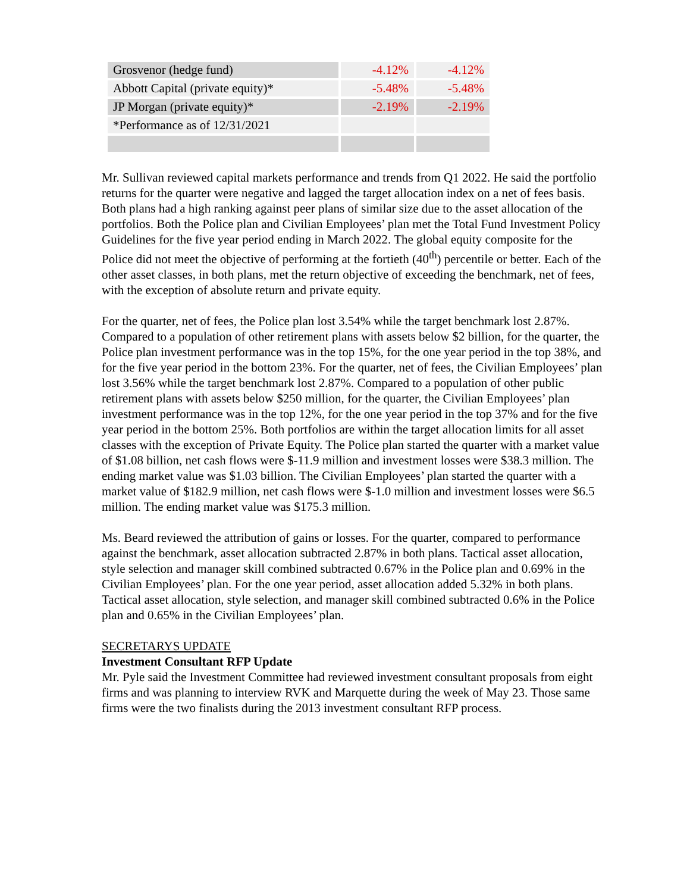| Grosvenor (hedge fund) | -4.12% | -4.12% |
| Abbott Capital (private equity)* | -5.48% | -5.48% |
| JP Morgan (private equity)* | -2.19% | -2.19% |
| *Performance as of 12/31/2021 | | |
Mr. Sullivan reviewed capital markets performance and trends from Q1 2022. He said the portfolio returns for the quarter were negative and lagged the target allocation index on a net of fees basis. Both plans had a high ranking against peer plans of similar size due to the asset allocation of the portfolios. Both the Police plan and Civilian Employees’ plan met the Total Fund Investment Policy Guidelines for the five year period ending in March 2022. The global equity composite for the Police did not meet the objective of performing at the fortieth (40<sup>th</sup>) percentile or better. Each of the other asset classes, in both plans, met the return objective of exceeding the benchmark, net of fees, with the exception of absolute return and private equity.
For the quarter, net of fees, the Police plan lost 3.54% while the target benchmark lost 2.87%. Compared to a population of other retirement plans with assets below $2 billion, for the quarter, the Police plan investment performance was in the top 15%, for the one year period in the top 38%, and for the five year period in the bottom 23%. For the quarter, net of fees, the Civilian Employees’ plan lost 3.56% while the target benchmark lost 2.87%. Compared to a population of other public retirement plans with assets below $250 million, for the quarter, the Civilian Employees’ plan investment performance was in the top 12%, for the one year period in the top 37% and for the five year period in the bottom 25%. Both portfolios are within the target allocation limits for all asset classes with the exception of Private Equity. The Police plan started the quarter with a market value of $1.08 billion, net cash flows were $-11.9 million and investment losses were $38.3 million. The ending market value was $1.03 billion. The Civilian Employees’ plan started the quarter with a market value of $182.9 million, net cash flows were $-1.0 million and investment losses were $6.5 million. The ending market value was $175.3 million.
Ms. Beard reviewed the attribution of gains or losses. For the quarter, compared to performance against the benchmark, asset allocation subtracted 2.87% in both plans. Tactical asset allocation, style selection and manager skill combined subtracted 0.67% in the Police plan and 0.69% in the Civilian Employees’ plan. For the one year period, asset allocation added 5.32% in both plans. Tactical asset allocation, style selection, and manager skill combined subtracted 0.6% in the Police plan and 0.65% in the Civilian Employees’ plan.
SECRETARYS UPDATE
Investment Consultant RFP Update
Mr. Pyle said the Investment Committee had reviewed investment consultant proposals from eight firms and was planning to interview RVK and Marquette during the week of May 23. Those same firms were the two finalists during the 2013 investment consultant RFP process.